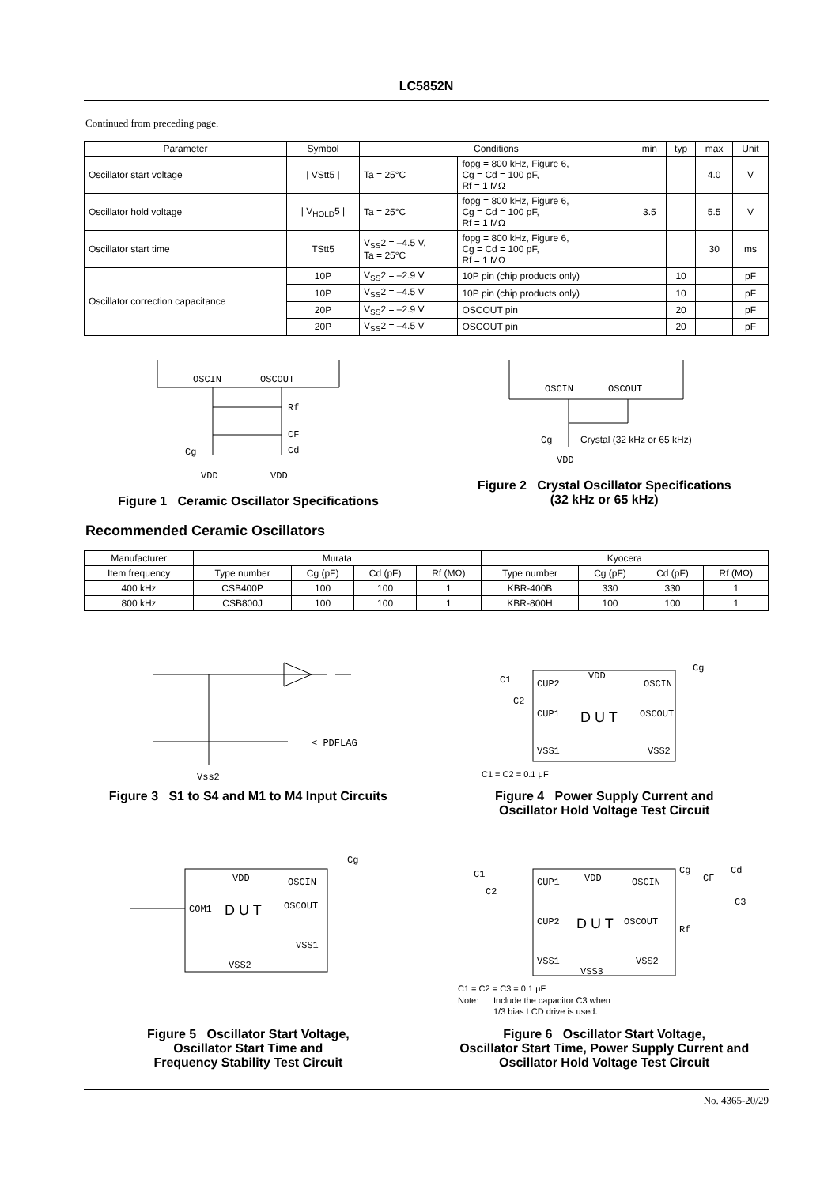LC5852N
Continued from preceding page.
| Parameter | Symbol | Conditions | | min | typ | max | Unit |
| --- | --- | --- | --- | --- | --- | --- | --- |
| Oscillator start voltage | / VStt5 / | Ta = 25°C | fopg = 800 kHz, Figure 6, Cg = Cd = 100 pF, Rf = 1 MΩ | | | 4.0 | V |
| Oscillator hold voltage | / V<sub>HOLD</sub>5 / | Ta = 25°C | fopg = 800 kHz, Figure 6, Cg = Cd = 100 pF, Rf = 1 MΩ | 3.5 | | 5.5 | V |
| Oscillator start time | TStt5 | V<sub>SS</sub>2 = –4.5 V, Ta = 25°C | fopg = 800 kHz, Figure 6, Cg = Cd = 100 pF, Rf = 1 MΩ | | | 30 | ms |
| Oscillator correction capacitance | 10P | V<sub>SS</sub>2 = –2.9 V | 10P pin (chip products only) | | 10 | | pF |
| | 10P | V<sub>SS</sub>2 = –4.5 V | 10P pin (chip products only) | | 10 | | pF |
| | 20P | V<sub>SS</sub>2 = –2.9 V | OSCOUT pin | | 20 | | pF |
| | 20P | V<sub>SS</sub>2 = –4.5 V | OSCOUT pin | | 20 | | pF |
OSCIN
OSCOUT
Rf
CF
Cd
Cg
VDD
VDD
Figure 1 Ceramic Oscillator Specifications
OSCIN
OSCOUT
Cg
Crystal (32 kHz or 65 kHz)
VDD
Figure 2 Crystal Oscillator Specifications
(32 kHz or 65 kHz)
Recommended Ceramic Oscillators
| Manufacturer | Murata | | | | Kyocera | | | |
| Item frequency | Type number | Cg (pF) | Cd (pF) | Rf (MΩ) | Type number | Cg (pF) | Cd (pF) | Rf (MΩ) |
| 400 kHz | CSB400P | 100 | 100 | 1 | KBR-400B | 330 | 330 | 1 |
| 800 kHz | CSB800J | 100 | 100 | 1 | KBR-800H | 100 | 100 | 1 |
< PDFLAG
Vss2
Figure 3 S1 to S4 and M1 to M4 Input Circuits
CUP2
VDD
OSCIN
CUP1
D U T
OSCOUT
VSS1
VSS2
Cg
C1
C2
C1 = C2 = 0.1 μF
Figure 4 Power Supply Current and
Oscillator Hold Voltage Test Circuit
COM1
VDD
D U T
OSCIN
OSCOUT
VSS1
VSS2
Cg
Figure 5 Oscillator Start Voltage,
Oscillator Start Time and
Frequency Stability Test Circuit
CUP1
VDD
OSCIN
CUP2
D U T
OSCOUT
VSS1
VSS2
VSS3
Cg
CF
Cd
Rf
C3
C1
C2
C1 = C2 = C3 = 0.1 μF
Note:
Include the capacitor C3 when
1/3 bias LCD drive is used.
Figure 6 Oscillator Start Voltage,
Oscillator Start Time, Power Supply Current and
Oscillator Hold Voltage Test Circuit
No. 4365-20/29